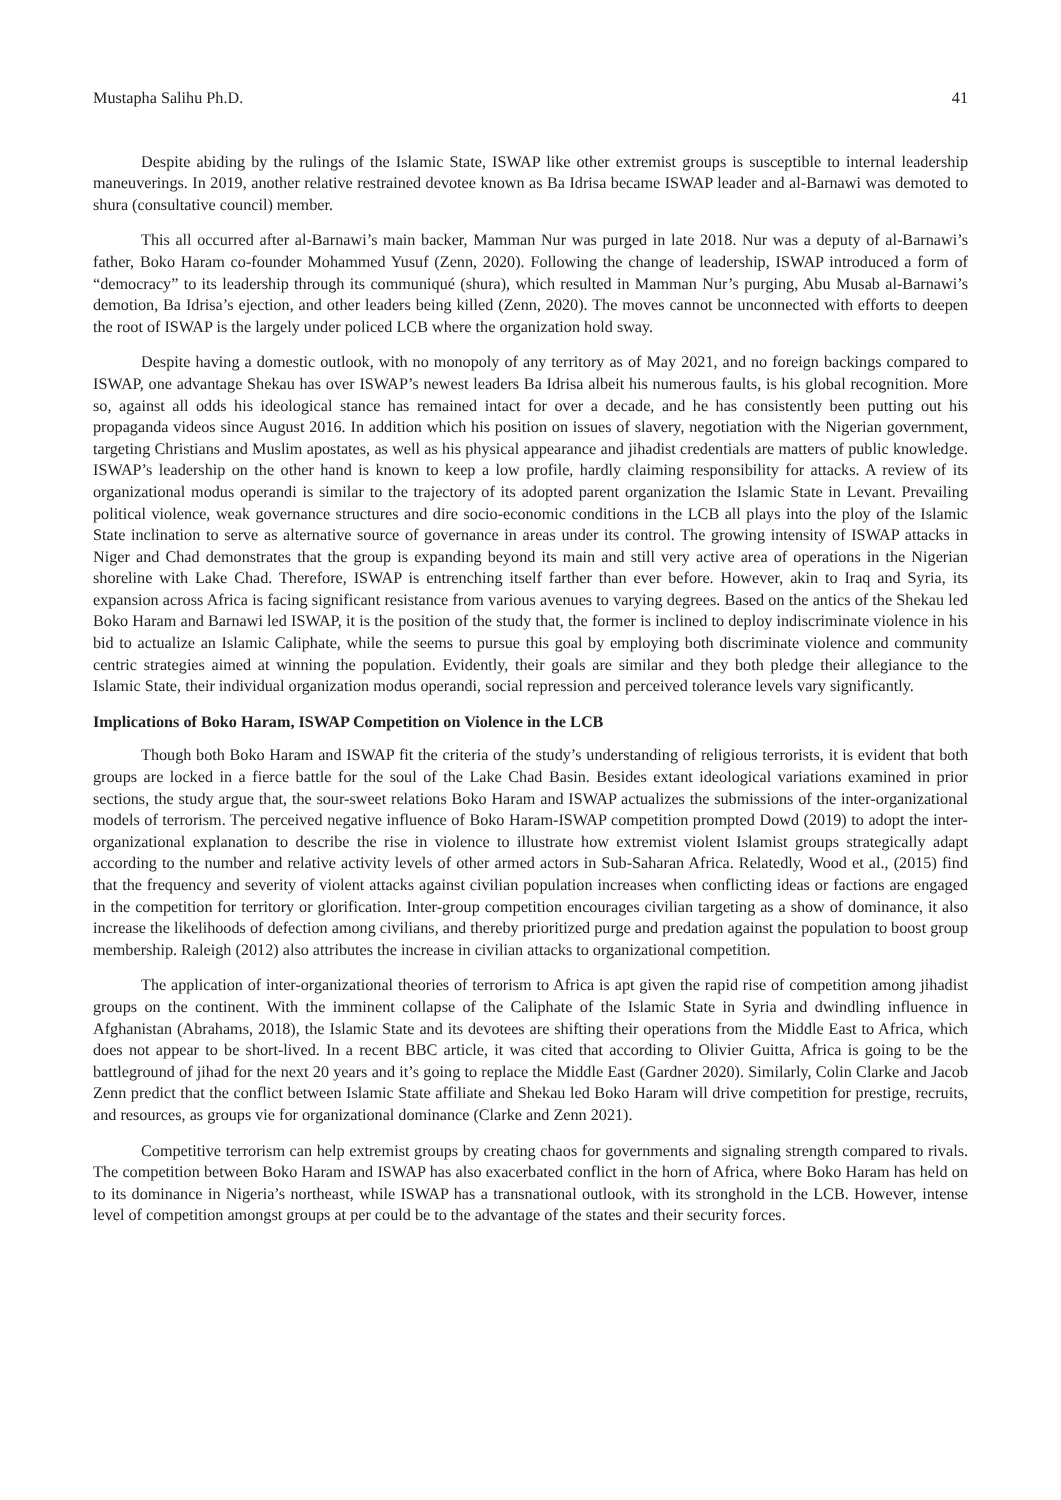Mustapha Salihu Ph.D. 41
Despite abiding by the rulings of the Islamic State, ISWAP like other extremist groups is susceptible to internal leadership maneuverings. In 2019, another relative restrained devotee known as Ba Idrisa became ISWAP leader and al-Barnawi was demoted to shura (consultative council) member.
This all occurred after al-Barnawi’s main backer, Mamman Nur was purged in late 2018. Nur was a deputy of al-Barnawi’s father, Boko Haram co-founder Mohammed Yusuf (Zenn, 2020). Following the change of leadership, ISWAP introduced a form of “democracy” to its leadership through its communiqué (shura), which resulted in Mamman Nur’s purging, Abu Musab al-Barnawi’s demotion, Ba Idrisa’s ejection, and other leaders being killed (Zenn, 2020). The moves cannot be unconnected with efforts to deepen the root of ISWAP is the largely under policed LCB where the organization hold sway.
Despite having a domestic outlook, with no monopoly of any territory as of May 2021, and no foreign backings compared to ISWAP, one advantage Shekau has over ISWAP’s newest leaders Ba Idrisa albeit his numerous faults, is his global recognition. More so, against all odds his ideological stance has remained intact for over a decade, and he has consistently been putting out his propaganda videos since August 2016. In addition which his position on issues of slavery, negotiation with the Nigerian government, targeting Christians and Muslim apostates, as well as his physical appearance and jihadist credentials are matters of public knowledge. ISWAP’s leadership on the other hand is known to keep a low profile, hardly claiming responsibility for attacks. A review of its organizational modus operandi is similar to the trajectory of its adopted parent organization the Islamic State in Levant. Prevailing political violence, weak governance structures and dire socio-economic conditions in the LCB all plays into the ploy of the Islamic State inclination to serve as alternative source of governance in areas under its control. The growing intensity of ISWAP attacks in Niger and Chad demonstrates that the group is expanding beyond its main and still very active area of operations in the Nigerian shoreline with Lake Chad. Therefore, ISWAP is entrenching itself farther than ever before. However, akin to Iraq and Syria, its expansion across Africa is facing significant resistance from various avenues to varying degrees. Based on the antics of the Shekau led Boko Haram and Barnawi led ISWAP, it is the position of the study that, the former is inclined to deploy indiscriminate violence in his bid to actualize an Islamic Caliphate, while the seems to pursue this goal by employing both discriminate violence and community centric strategies aimed at winning the population. Evidently, their goals are similar and they both pledge their allegiance to the Islamic State, their individual organization modus operandi, social repression and perceived tolerance levels vary significantly.
Implications of Boko Haram, ISWAP Competition on Violence in the LCB
Though both Boko Haram and ISWAP fit the criteria of the study’s understanding of religious terrorists, it is evident that both groups are locked in a fierce battle for the soul of the Lake Chad Basin. Besides extant ideological variations examined in prior sections, the study argue that, the sour-sweet relations Boko Haram and ISWAP actualizes the submissions of the inter-organizational models of terrorism. The perceived negative influence of Boko Haram-ISWAP competition prompted Dowd (2019) to adopt the inter-organizational explanation to describe the rise in violence to illustrate how extremist violent Islamist groups strategically adapt according to the number and relative activity levels of other armed actors in Sub-Saharan Africa. Relatedly, Wood et al., (2015) find that the frequency and severity of violent attacks against civilian population increases when conflicting ideas or factions are engaged in the competition for territory or glorification. Inter-group competition encourages civilian targeting as a show of dominance, it also increase the likelihoods of defection among civilians, and thereby prioritized purge and predation against the population to boost group membership. Raleigh (2012) also attributes the increase in civilian attacks to organizational competition.
The application of inter-organizational theories of terrorism to Africa is apt given the rapid rise of competition among jihadist groups on the continent. With the imminent collapse of the Caliphate of the Islamic State in Syria and dwindling influence in Afghanistan (Abrahams, 2018), the Islamic State and its devotees are shifting their operations from the Middle East to Africa, which does not appear to be short-lived. In a recent BBC article, it was cited that according to Olivier Guitta, Africa is going to be the battleground of jihad for the next 20 years and it’s going to replace the Middle East (Gardner 2020). Similarly, Colin Clarke and Jacob Zenn predict that the conflict between Islamic State affiliate and Shekau led Boko Haram will drive competition for prestige, recruits, and resources, as groups vie for organizational dominance (Clarke and Zenn 2021).
Competitive terrorism can help extremist groups by creating chaos for governments and signaling strength compared to rivals. The competition between Boko Haram and ISWAP has also exacerbated conflict in the horn of Africa, where Boko Haram has held on to its dominance in Nigeria’s northeast, while ISWAP has a transnational outlook, with its stronghold in the LCB. However, intense level of competition amongst groups at per could be to the advantage of the states and their security forces.